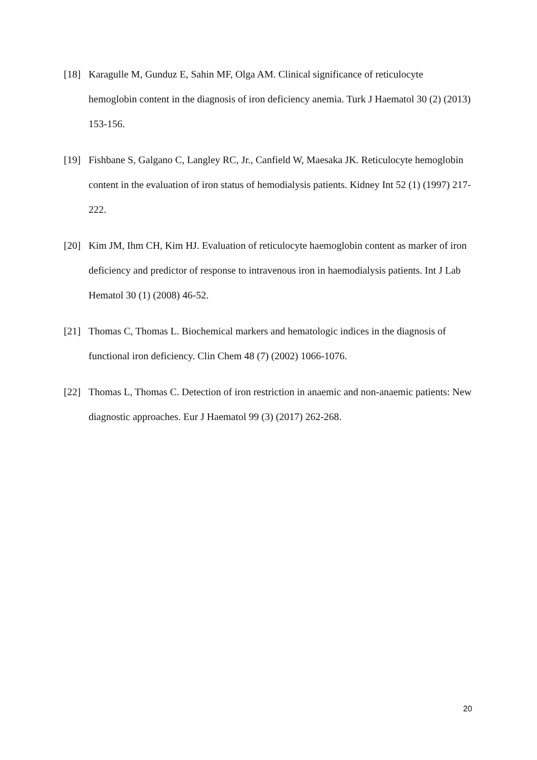[18] Karagulle M, Gunduz E, Sahin MF, Olga AM. Clinical significance of reticulocyte hemoglobin content in the diagnosis of iron deficiency anemia. Turk J Haematol 30 (2) (2013) 153-156.
[19] Fishbane S, Galgano C, Langley RC, Jr., Canfield W, Maesaka JK. Reticulocyte hemoglobin content in the evaluation of iron status of hemodialysis patients. Kidney Int 52 (1) (1997) 217-222.
[20] Kim JM, Ihm CH, Kim HJ. Evaluation of reticulocyte haemoglobin content as marker of iron deficiency and predictor of response to intravenous iron in haemodialysis patients. Int J Lab Hematol 30 (1) (2008) 46-52.
[21] Thomas C, Thomas L. Biochemical markers and hematologic indices in the diagnosis of functional iron deficiency. Clin Chem 48 (7) (2002) 1066-1076.
[22] Thomas L, Thomas C. Detection of iron restriction in anaemic and non-anaemic patients: New diagnostic approaches. Eur J Haematol 99 (3) (2017) 262-268.
20